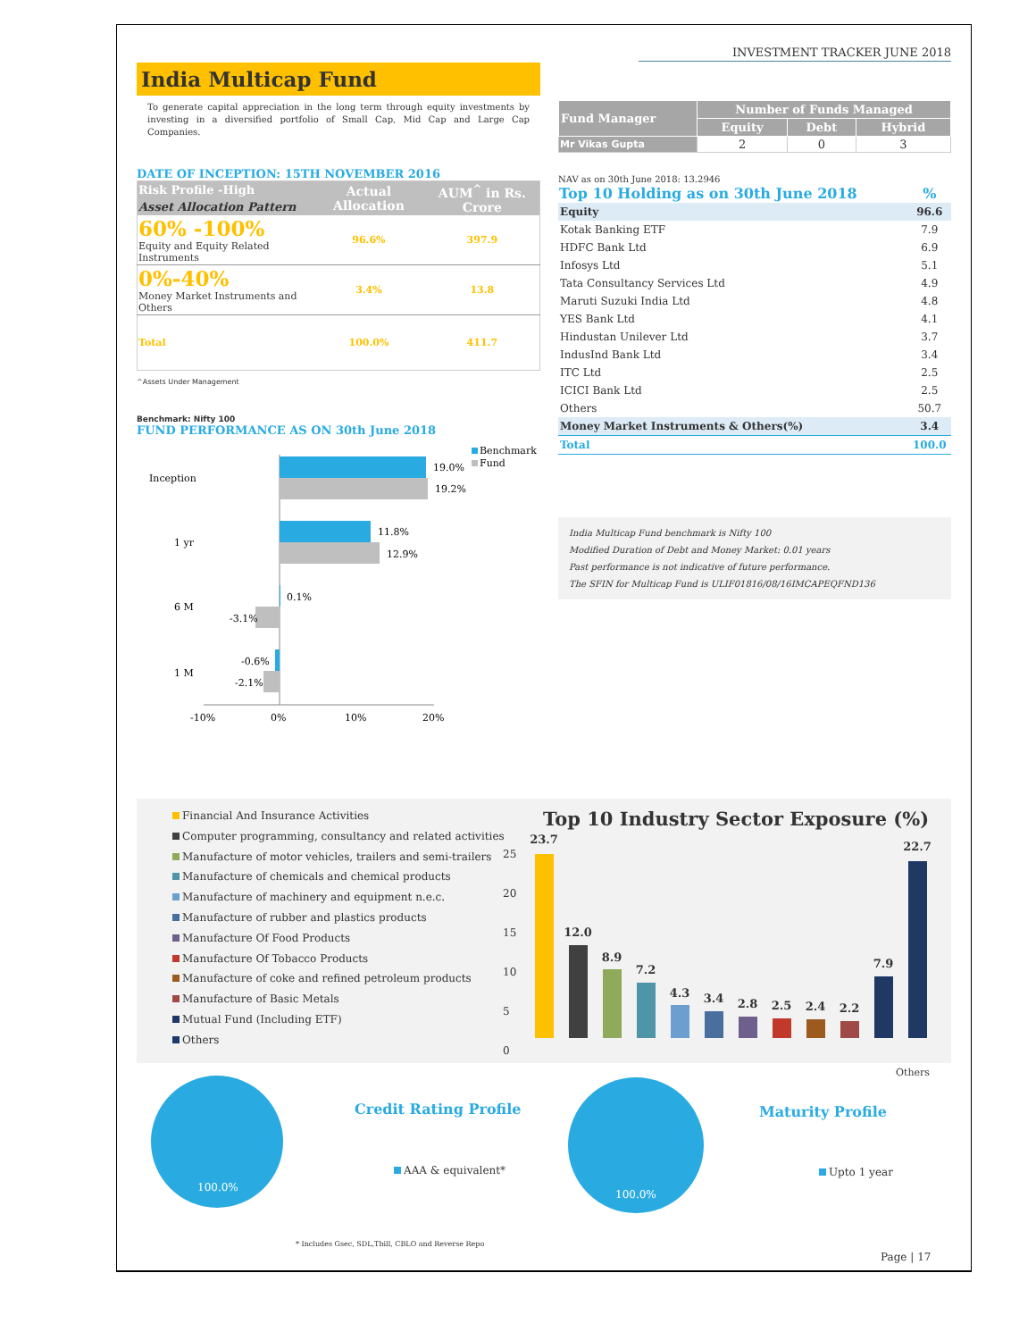INVESTMENT TRACKER JUNE 2018
India Multicap Fund
To generate capital appreciation in the long term through equity investments by investing in a diversified portfolio of Small Cap, Mid Cap and Large Cap Companies.
DATE OF INCEPTION: 15TH NOVEMBER 2016
| Risk Profile -High | Actual Allocation | AUM<sup>^</sup> in Rs. Crore |
| --- | --- | --- |
| Asset Allocation Pattern | | |
| 60% -100% Equity and Equity Related Instruments | 96.6% | 397.9 |
| 0%-40% Money Market Instruments and Others | 3.4% | 13.8 |
| Total | 100.0% | 411.7 |
^Assets Under Management
Benchmark: Nifty 100
FUND PERFORMANCE AS ON 30th June 2018
Inception
1 yr
6 M
1 M
19.0%
19.2%
11.8%
12.9%
0.1%
-3.1%
-0.6%
-2.1%
-10%
0%
10%
20%
Benchmark
Fund
| Fund Manager | Number of Funds Managed | | |
| --- | --- | --- | --- |
| | Equity | Debt | Hybrid |
| Mr Vikas Gupta | 2 | 0 | 3 |
NAV as on 30th June 2018: 13.2946
| Top 10 Holding as on 30th June 2018 | % |
| --- | --- |
| Equity | 96.6 |
| Kotak Banking ETF | 7.9 |
| HDFC Bank Ltd | 6.9 |
| Infosys Ltd | 5.1 |
| Tata Consultancy Services Ltd | 4.9 |
| Maruti Suzuki India Ltd | 4.8 |
| YES Bank Ltd | 4.1 |
| Hindustan Unilever Ltd | 3.7 |
| IndusInd Bank Ltd | 3.4 |
| ITC Ltd | 2.5 |
| ICICI Bank Ltd | 2.5 |
| Others | 50.7 |
| Money Market Instruments & Others(%) | 3.4 |
| Total | 100.0 |
India Multicap Fund benchmark is Nifty 100
Modified Duration of Debt and Money Market: 0.01 years
Past performance is not indicative of future performance.
The SFIN for Multicap Fund is ULIF01816/08/16IMCAPEQFND136
Financial And Insurance Activities
Computer programming, consultancy and related activities
Manufacture of motor vehicles, trailers and semi-trailers
Manufacture of chemicals and chemical products
Manufacture of machinery and equipment n.e.c.
Manufacture of rubber and plastics products
Manufacture Of Food Products
Manufacture Of Tobacco Products
Manufacture of coke and refined petroleum products
Manufacture of Basic Metals
Mutual Fund (Including ETF)
Others
Top 10 Industry Sector Exposure (%)
25
20
15
10
5
0
23.7
12.0
8.9
7.2
4.3 3.4 2.8 2.5 2.4 2.2
7.9
22.7
Others
100.0%
Credit Rating Profile
AAA & equivalent*
100.0%
Maturity Profile
Upto 1 year
* Includes Gsec, SDL,Tbill, CBLO and Reverse Repo
Page | 17